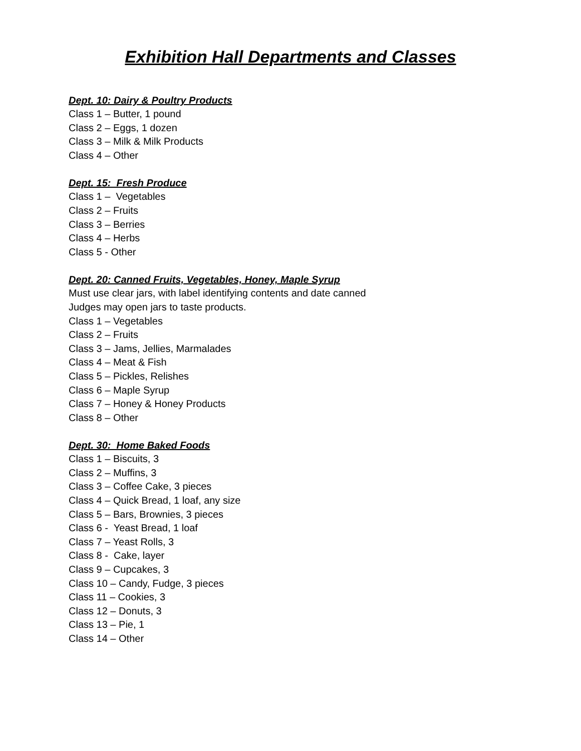Exhibition Hall Departments and Classes
Dept. 10: Dairy & Poultry Products
Class 1 – Butter, 1 pound
Class 2 – Eggs, 1 dozen
Class 3 – Milk & Milk Products
Class 4 – Other
Dept. 15: Fresh Produce
Class 1 – Vegetables
Class 2 – Fruits
Class 3 – Berries
Class 4 – Herbs
Class 5 - Other
Dept. 20: Canned Fruits, Vegetables, Honey, Maple Syrup
Must use clear jars, with label identifying contents and date canned
Judges may open jars to taste products.
Class 1 – Vegetables
Class 2 – Fruits
Class 3 – Jams, Jellies, Marmalades
Class 4 – Meat & Fish
Class 5 – Pickles, Relishes
Class 6 – Maple Syrup
Class 7 – Honey & Honey Products
Class 8 – Other
Dept. 30: Home Baked Foods
Class 1 – Biscuits, 3
Class 2 – Muffins, 3
Class 3 – Coffee Cake, 3 pieces
Class 4 – Quick Bread, 1 loaf, any size
Class 5 – Bars, Brownies, 3 pieces
Class 6 - Yeast Bread, 1 loaf
Class 7 – Yeast Rolls, 3
Class 8 - Cake, layer
Class 9 – Cupcakes, 3
Class 10 – Candy, Fudge, 3 pieces
Class 11 – Cookies, 3
Class 12 – Donuts, 3
Class 13 – Pie, 1
Class 14 – Other